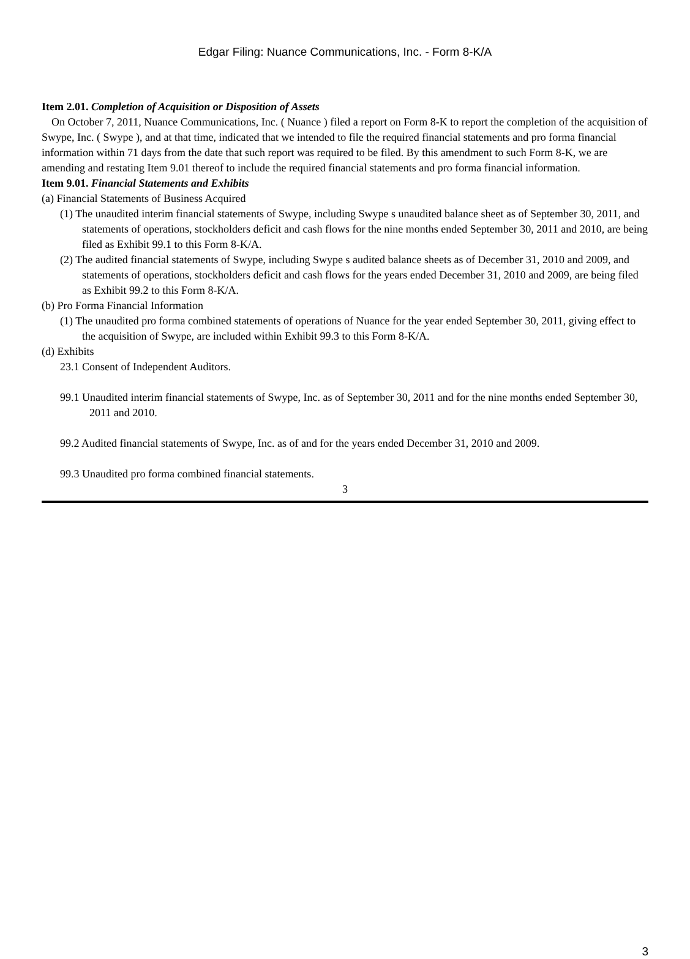Edgar Filing: Nuance Communications, Inc. - Form 8-K/A
Item 2.01. Completion of Acquisition or Disposition of Assets
On October 7, 2011, Nuance Communications, Inc. ( Nuance ) filed a report on Form 8-K to report the completion of the acquisition of Swype, Inc. ( Swype ), and at that time, indicated that we intended to file the required financial statements and pro forma financial information within 71 days from the date that such report was required to be filed. By this amendment to such Form 8-K, we are amending and restating Item 9.01 thereof to include the required financial statements and pro forma financial information.
Item 9.01. Financial Statements and Exhibits
(a) Financial Statements of Business Acquired
(1) The unaudited interim financial statements of Swype, including Swype s unaudited balance sheet as of September 30, 2011, and statements of operations, stockholders deficit and cash flows for the nine months ended September 30, 2011 and 2010, are being filed as Exhibit 99.1 to this Form 8-K/A.
(2) The audited financial statements of Swype, including Swype s audited balance sheets as of December 31, 2010 and 2009, and statements of operations, stockholders deficit and cash flows for the years ended December 31, 2010 and 2009, are being filed as Exhibit 99.2 to this Form 8-K/A.
(b) Pro Forma Financial Information
(1) The unaudited pro forma combined statements of operations of Nuance for the year ended September 30, 2011, giving effect to the acquisition of Swype, are included within Exhibit 99.3 to this Form 8-K/A.
(d) Exhibits
23.1 Consent of Independent Auditors.
99.1 Unaudited interim financial statements of Swype, Inc. as of September 30, 2011 and for the nine months ended September 30, 2011 and 2010.
99.2 Audited financial statements of Swype, Inc. as of and for the years ended December 31, 2010 and 2009.
99.3 Unaudited pro forma combined financial statements.
3
3